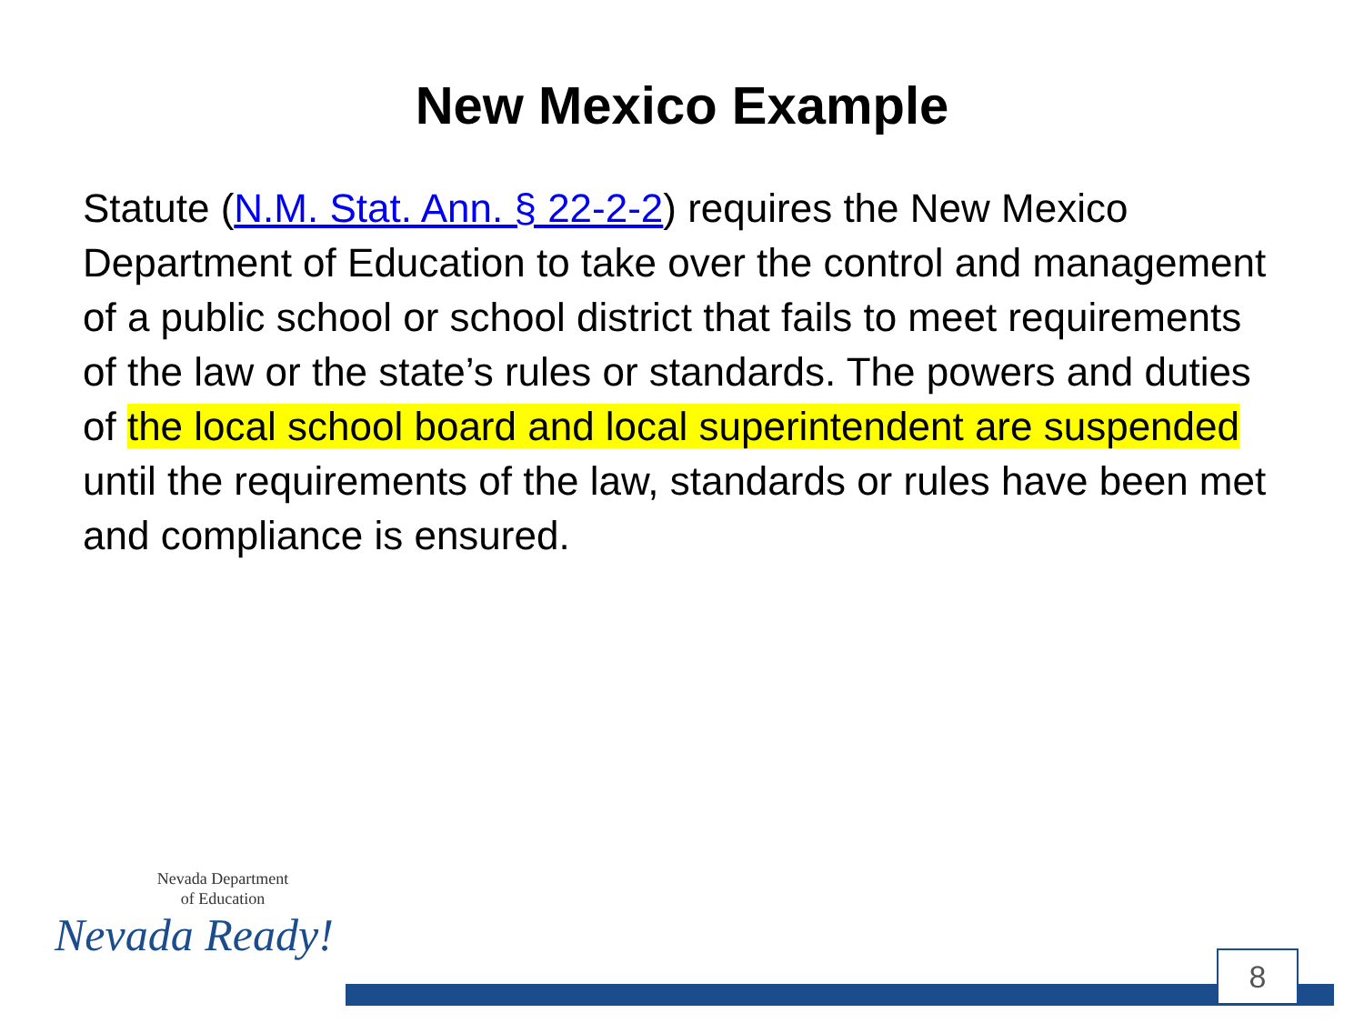New Mexico Example
Statute (N.M. Stat. Ann. § 22-2-2) requires the New Mexico Department of Education to take over the control and management of a public school or school district that fails to meet requirements of the law or the state’s rules or standards. The powers and duties of the local school board and local superintendent are suspended until the requirements of the law, standards or rules have been met and compliance is ensured.
Nevada Department
of Education
Nevada Ready!
8